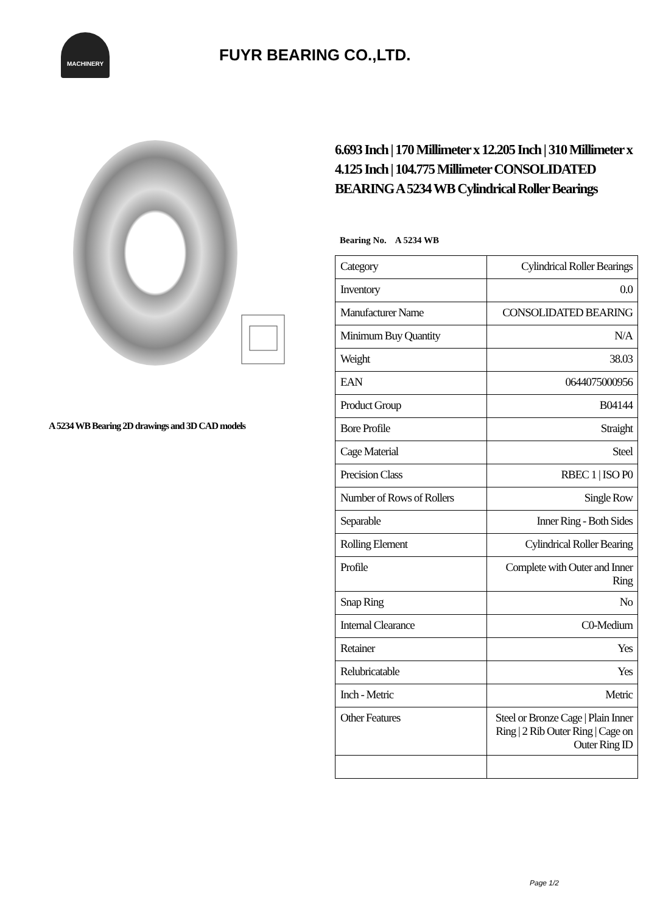MACHINERY
FUYR BEARING CO.,LTD.
A 5234 WB Bearing 2D drawings and 3D CAD models
6.693 Inch | 170 Millimeter x 12.205 Inch | 310 Millimeter x 4.125 Inch | 104.775 Millimeter CONSOLIDATED BEARING A 5234 WB Cylindrical Roller Bearings
Bearing No. A 5234 WB
| Category | Cylindrical Roller Bearings |
| Inventory | 0.0 |
| Manufacturer Name | CONSOLIDATED BEARING |
| Minimum Buy Quantity | N/A |
| Weight | 38.03 |
| EAN | 0644075000956 |
| Product Group | B04144 |
| Bore Profile | Straight |
| Cage Material | Steel |
| Precision Class | RBEC 1 / ISO P0 |
| Number of Rows of Rollers | Single Row |
| Separable | Inner Ring - Both Sides |
| Rolling Element | Cylindrical Roller Bearing |
| Profile | Complete with Outer and Inner Ring |
| Snap Ring | No |
| Internal Clearance | C0-Medium |
| Retainer | Yes |
| Relubricatable | Yes |
| Inch - Metric | Metric |
| Other Features | Steel or Bronze Cage / Plain Inner Ring / 2 Rib Outer Ring / Cage on Outer Ring ID |
Page 1/2